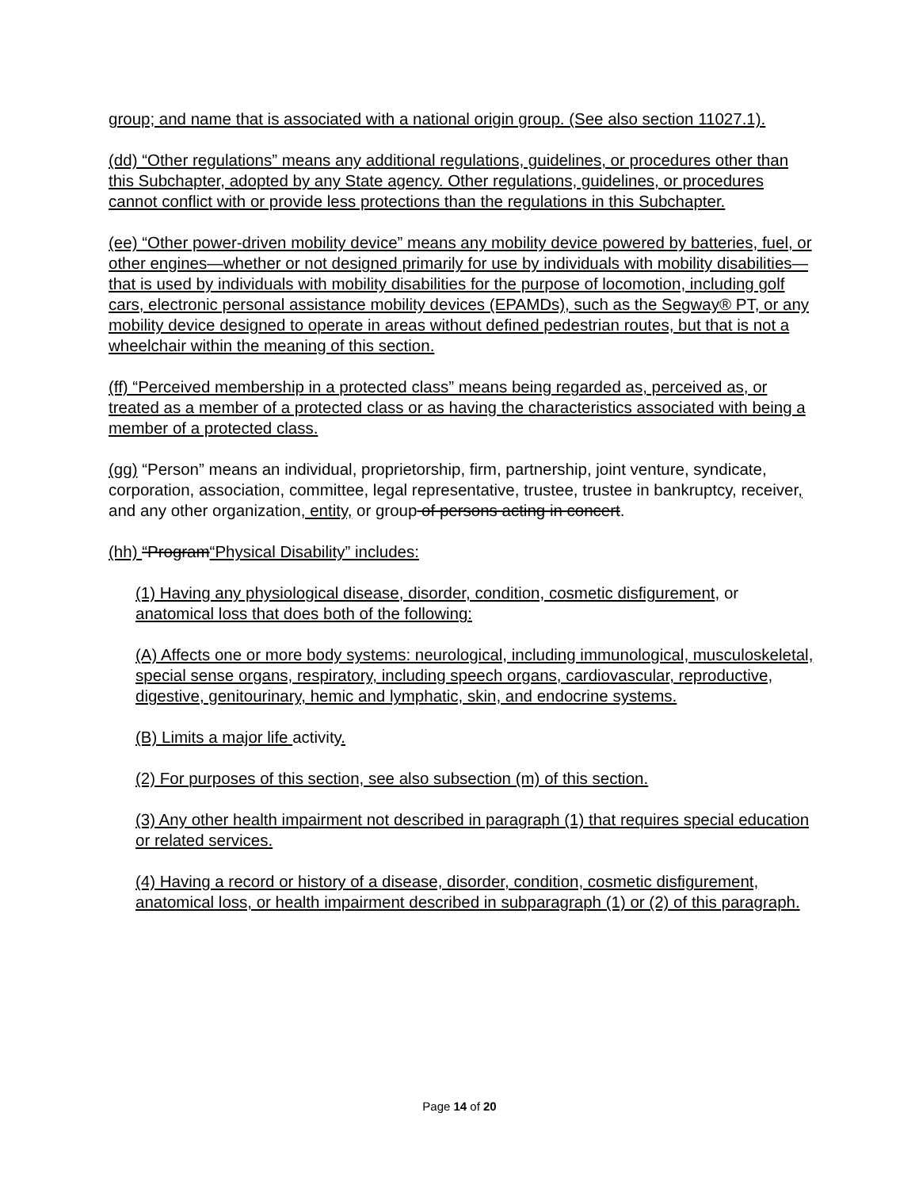group; and name that is associated with a national origin group. (See also section 11027.1).
(dd) “Other regulations” means any additional regulations, guidelines, or procedures other than this Subchapter, adopted by any State agency. Other regulations, guidelines, or procedures cannot conflict with or provide less protections than the regulations in this Subchapter.
(ee) “Other power-driven mobility device” means any mobility device powered by batteries, fuel, or other engines—whether or not designed primarily for use by individuals with mobility disabilities—that is used by individuals with mobility disabilities for the purpose of locomotion, including golf cars, electronic personal assistance mobility devices (EPAMDs), such as the Segway® PT, or any mobility device designed to operate in areas without defined pedestrian routes, but that is not a wheelchair within the meaning of this section.
(ff) “Perceived membership in a protected class” means being regarded as, perceived as, or treated as a member of a protected class or as having the characteristics associated with being a member of a protected class.
(gg) “Person” means an individual, proprietorship, firm, partnership, joint venture, syndicate, corporation, association, committee, legal representative, trustee, trustee in bankruptcy, receiver, and any other organization, entity, or group of persons acting in concert.
(hh) “Program“Physical Disability” includes:
(1) Having any physiological disease, disorder, condition, cosmetic disfigurement, or anatomical loss that does both of the following:
(A) Affects one or more body systems: neurological, including immunological, musculoskeletal, special sense organs, respiratory, including speech organs, cardiovascular, reproductive, digestive, genitourinary, hemic and lymphatic, skin, and endocrine systems.
(B) Limits a major life activity.
(2) For purposes of this section, see also subsection (m) of this section.
(3) Any other health impairment not described in paragraph (1) that requires special education or related services.
(4) Having a record or history of a disease, disorder, condition, cosmetic disfigurement, anatomical loss, or health impairment described in subparagraph (1) or (2) of this paragraph.
Page 14 of 20